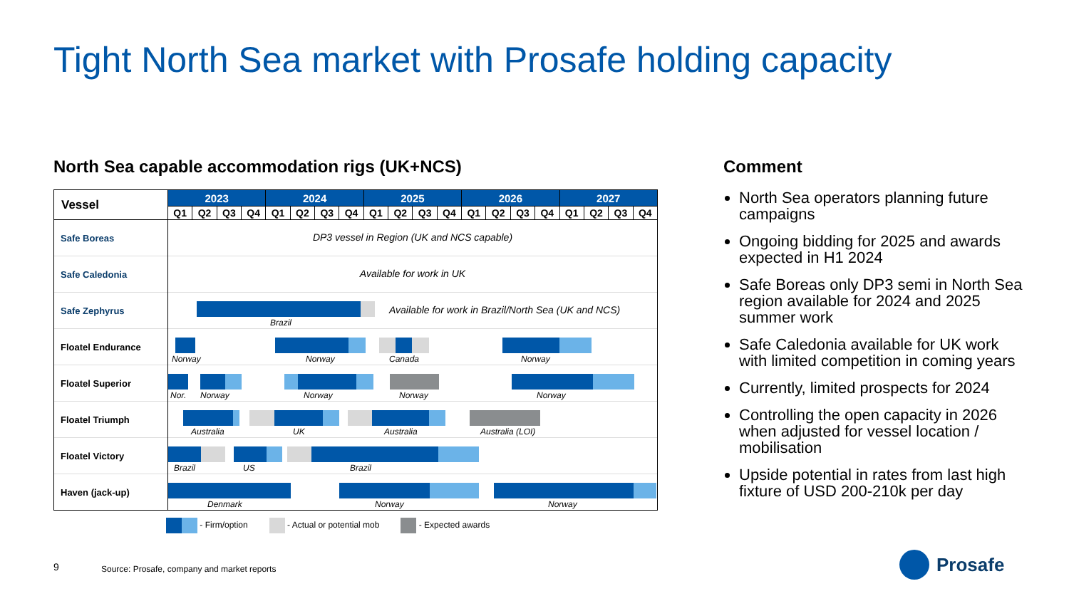Tight North Sea market with Prosafe holding capacity
North Sea capable accommodation rigs (UK+NCS)
| Vessel | 2023 | | | | 2024 | | | | 2025 | | | | 2026 | | | | 2027 | | | |
| --- | --- | --- | --- | --- | --- | --- | --- | --- | --- | --- | --- | --- | --- | --- | --- | --- | --- | --- | --- | --- |
| | Q1 | Q2 | Q3 | Q4 | Q1 | Q2 | Q3 | Q4 | Q1 | Q2 | Q3 | Q4 | Q1 | Q2 | Q3 | Q4 | Q1 | Q2 | Q3 | Q4 |
| Safe Boreas | DP3 vessel in Region (UK and NCS capable) | | | | | | | | | | | | | | | | | | | |
| Safe Caledonia | Available for work in UK | | | | | | | | | | | | | | | | | | | |
| Safe Zephyrus | Brazil Available for work in Brazil/North Sea (UK and NCS) | | | | | | | | | | | | | | | | | | | |
| Floatel Endurance | Norway Norway Canada Norway | | | | | | | | | | | | | | | | | | | |
| Floatel Superior | Nor. Norway Norway Norway Norway | | | | | | | | | | | | | | | | | | | |
| Floatel Triumph | Australia UK Australia Australia (LOI) | | | | | | | | | | | | | | | | | | | |
| Floatel Victory | Brazil US Brazil | | | | | | | | | | | | | | | | | | | |
| Haven (jack-up) | Denmark Norway Norway | | | | | | | | | | | | | | | | | | | |
- Firm/option - Actual or potential mob - Expected awards
Comment
North Sea operators planning future campaigns
Ongoing bidding for 2025 and awards expected in H1 2024
Safe Boreas only DP3 semi in North Sea region available for 2024 and 2025 summer work
Safe Caledonia available for UK work with limited competition in coming years
Currently, limited prospects for 2024
Controlling the open capacity in 2026 when adjusted for vessel location / mobilisation
Upside potential in rates from last high fixture of USD 200-210k per day
9
Source: Prosafe, company and market reports
Prosafe